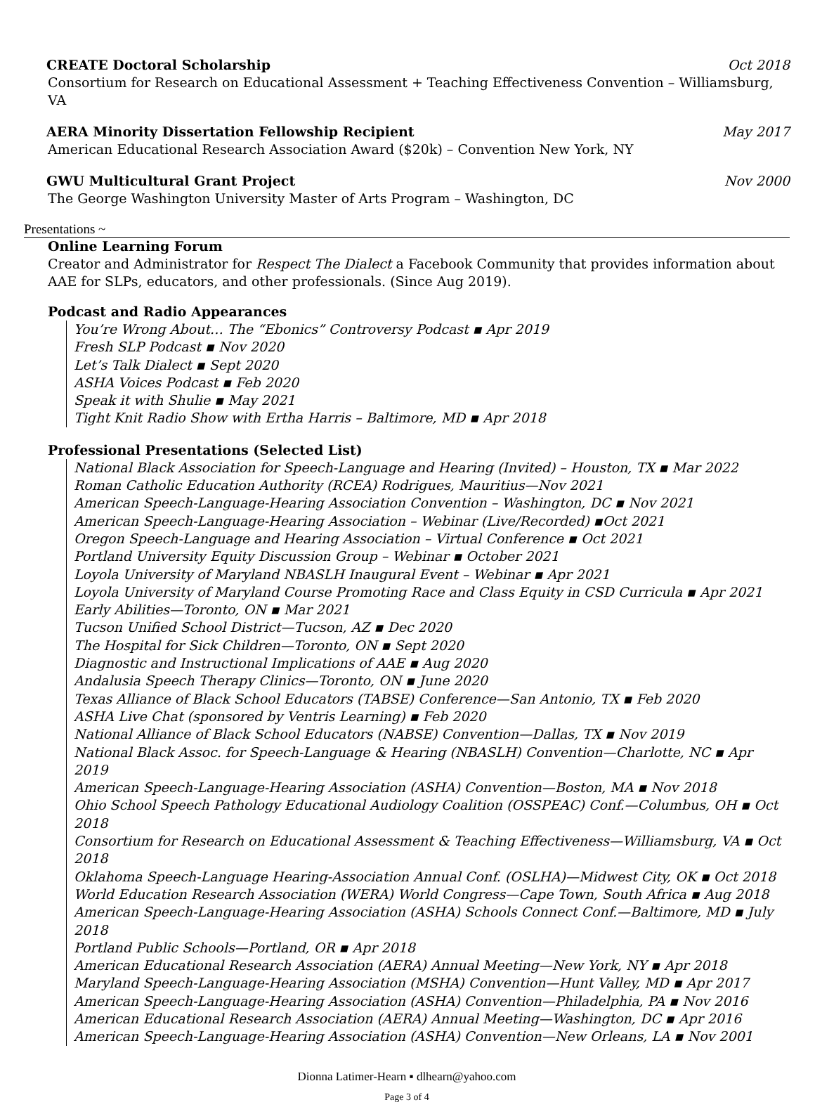CREATE Doctoral Scholarship Oct 2018
Consortium for Research on Educational Assessment + Teaching Effectiveness Convention – Williamsburg, VA
AERA Minority Dissertation Fellowship Recipient May 2017
American Educational Research Association Award ($20k) – Convention New York, NY
GWU Multicultural Grant Project Nov 2000
The George Washington University Master of Arts Program – Washington, DC
Presentations ~
Online Learning Forum
Creator and Administrator for Respect The Dialect a Facebook Community that provides information about AAE for SLPs, educators, and other professionals. (Since Aug 2019).
Podcast and Radio Appearances
You’re Wrong About… The “Ebonics” Controversy Podcast ▪ Apr 2019
Fresh SLP Podcast ▪ Nov 2020
Let’s Talk Dialect ▪ Sept 2020
ASHA Voices Podcast ▪ Feb 2020
Speak it with Shulie ▪ May 2021
Tight Knit Radio Show with Ertha Harris – Baltimore, MD ▪ Apr 2018
Professional Presentations (Selected List)
National Black Association for Speech-Language and Hearing (Invited) – Houston, TX ▪ Mar 2022
Roman Catholic Education Authority (RCEA) Rodrigues, Mauritius—Nov 2021
American Speech-Language-Hearing Association Convention – Washington, DC ▪ Nov 2021
American Speech-Language-Hearing Association – Webinar (Live/Recorded) ▪Oct 2021
Oregon Speech-Language and Hearing Association – Virtual Conference ▪ Oct 2021
Portland University Equity Discussion Group – Webinar ▪ October 2021
Loyola University of Maryland NBASLH Inaugural Event – Webinar ▪ Apr 2021
Loyola University of Maryland Course Promoting Race and Class Equity in CSD Curricula ▪ Apr 2021
Early Abilities—Toronto, ON ▪ Mar 2021
Tucson Unified School District—Tucson, AZ ▪ Dec 2020
The Hospital for Sick Children—Toronto, ON ▪ Sept 2020
Diagnostic and Instructional Implications of AAE ▪ Aug 2020
Andalusia Speech Therapy Clinics—Toronto, ON ▪ June 2020
Texas Alliance of Black School Educators (TABSE) Conference—San Antonio, TX ▪ Feb 2020
ASHA Live Chat (sponsored by Ventris Learning) ▪ Feb 2020
National Alliance of Black School Educators (NABSE) Convention—Dallas, TX ▪ Nov 2019
National Black Assoc. for Speech-Language & Hearing (NBASLH) Convention—Charlotte, NC ▪ Apr 2019
American Speech-Language-Hearing Association (ASHA) Convention—Boston, MA ▪ Nov 2018
Ohio School Speech Pathology Educational Audiology Coalition (OSSPEAC) Conf.—Columbus, OH ▪ Oct 2018
Consortium for Research on Educational Assessment & Teaching Effectiveness—Williamsburg, VA ▪ Oct 2018
Oklahoma Speech-Language Hearing-Association Annual Conf. (OSLHA)—Midwest City, OK ▪ Oct 2018
World Education Research Association (WERA) World Congress—Cape Town, South Africa ▪ Aug 2018
American Speech-Language-Hearing Association (ASHA) Schools Connect Conf.—Baltimore, MD ▪ July 2018
Portland Public Schools—Portland, OR ▪ Apr 2018
American Educational Research Association (AERA) Annual Meeting—New York, NY ▪ Apr 2018
Maryland Speech-Language-Hearing Association (MSHA) Convention—Hunt Valley, MD ▪ Apr 2017
American Speech-Language-Hearing Association (ASHA) Convention—Philadelphia, PA ▪ Nov 2016
American Educational Research Association (AERA) Annual Meeting—Washington, DC ▪ Apr 2016
American Speech-Language-Hearing Association (ASHA) Convention—New Orleans, LA ▪ Nov 2001
Dionna Latimer-Hearn ▪ dlhearn@yahoo.com
Page 3 of 4